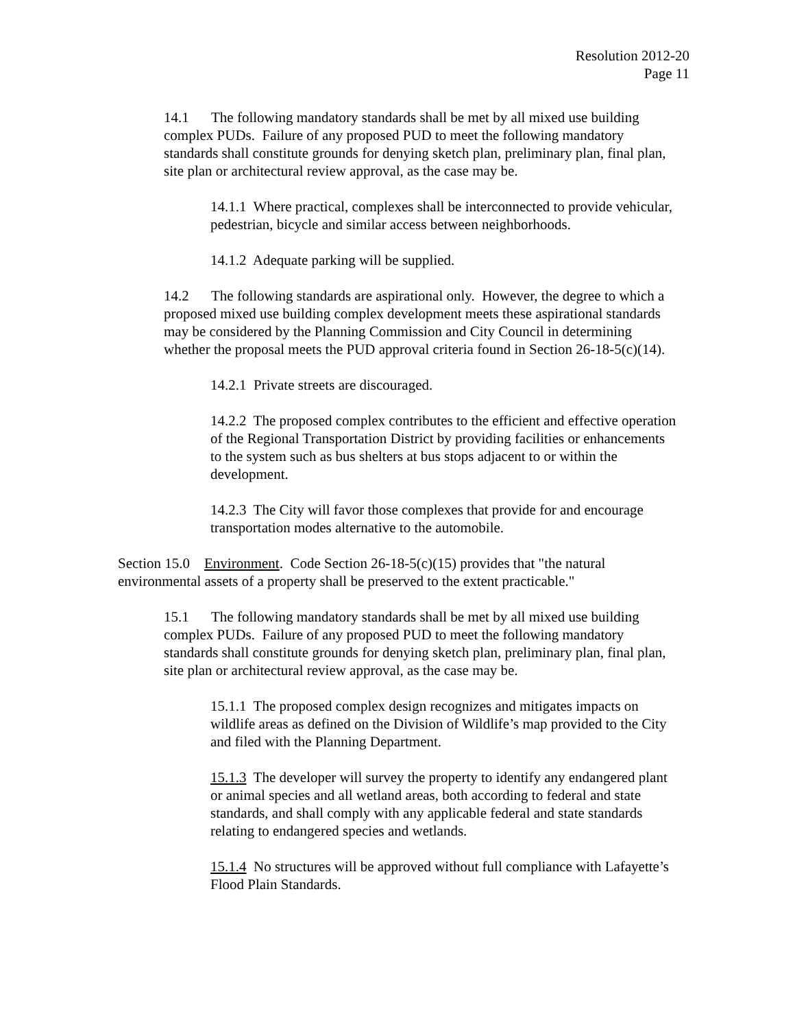Resolution 2012-20
Page 11
14.1 The following mandatory standards shall be met by all mixed use building complex PUDs. Failure of any proposed PUD to meet the following mandatory standards shall constitute grounds for denying sketch plan, preliminary plan, final plan, site plan or architectural review approval, as the case may be.
14.1.1 Where practical, complexes shall be interconnected to provide vehicular, pedestrian, bicycle and similar access between neighborhoods.
14.1.2 Adequate parking will be supplied.
14.2 The following standards are aspirational only. However, the degree to which a proposed mixed use building complex development meets these aspirational standards may be considered by the Planning Commission and City Council in determining whether the proposal meets the PUD approval criteria found in Section 26-18-5(c)(14).
14.2.1 Private streets are discouraged.
14.2.2 The proposed complex contributes to the efficient and effective operation of the Regional Transportation District by providing facilities or enhancements to the system such as bus shelters at bus stops adjacent to or within the development.
14.2.3 The City will favor those complexes that provide for and encourage transportation modes alternative to the automobile.
Section 15.0 Environment. Code Section 26-18-5(c)(15) provides that "the natural environmental assets of a property shall be preserved to the extent practicable."
15.1 The following mandatory standards shall be met by all mixed use building complex PUDs. Failure of any proposed PUD to meet the following mandatory standards shall constitute grounds for denying sketch plan, preliminary plan, final plan, site plan or architectural review approval, as the case may be.
15.1.1 The proposed complex design recognizes and mitigates impacts on wildlife areas as defined on the Division of Wildlife’s map provided to the City and filed with the Planning Department.
15.1.3 The developer will survey the property to identify any endangered plant or animal species and all wetland areas, both according to federal and state standards, and shall comply with any applicable federal and state standards relating to endangered species and wetlands.
15.1.4 No structures will be approved without full compliance with Lafayette’s Flood Plain Standards.